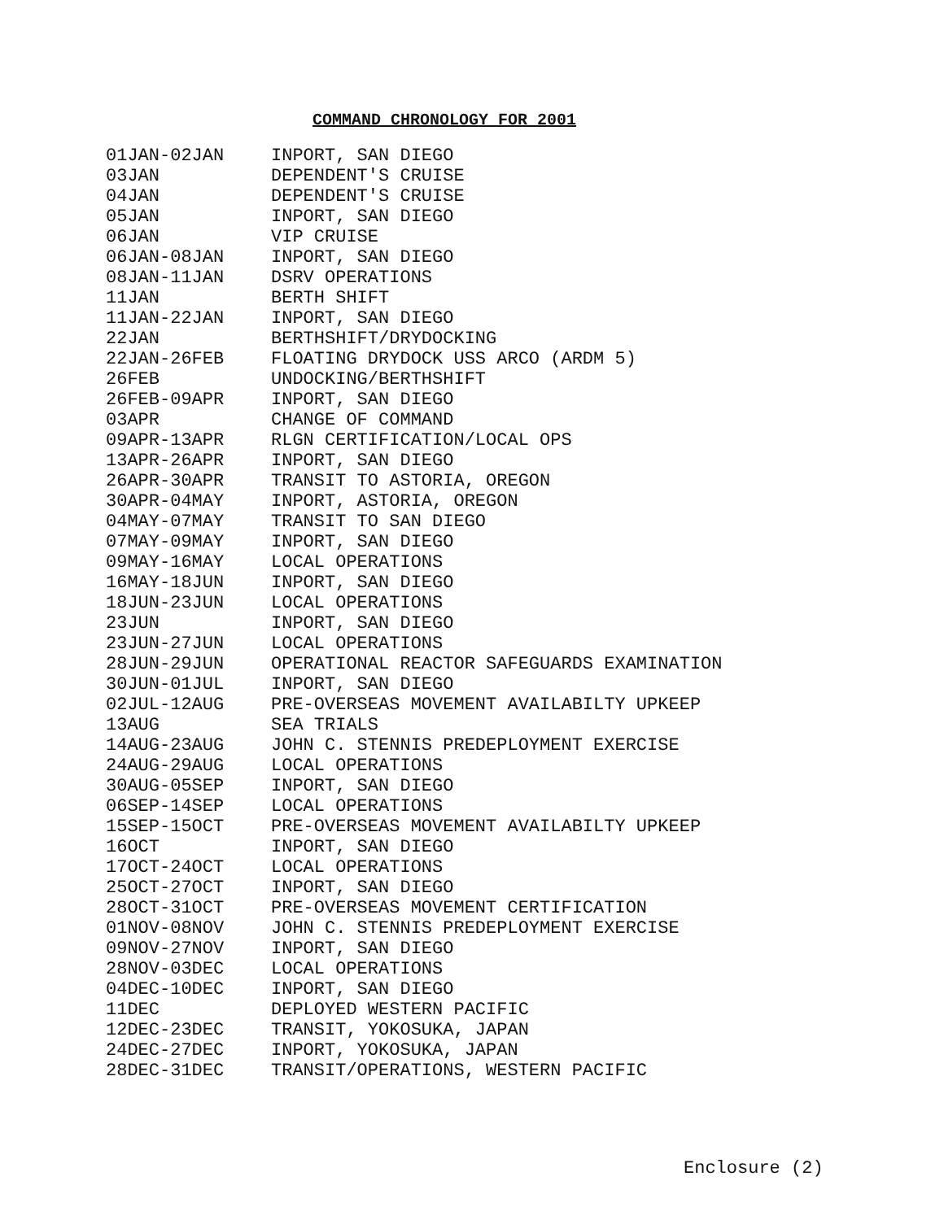COMMAND CHRONOLOGY FOR 2001
| 01JAN-02JAN | INPORT, SAN DIEGO |
| 03JAN | DEPENDENT'S CRUISE |
| 04JAN | DEPENDENT'S CRUISE |
| 05JAN | INPORT, SAN DIEGO |
| 06JAN | VIP CRUISE |
| 06JAN-08JAN | INPORT, SAN DIEGO |
| 08JAN-11JAN | DSRV OPERATIONS |
| 11JAN | BERTH SHIFT |
| 11JAN-22JAN | INPORT, SAN DIEGO |
| 22JAN | BERTHSHIFT/DRYDOCKING |
| 22JAN-26FEB | FLOATING DRYDOCK USS ARCO (ARDM 5) |
| 26FEB | UNDOCKING/BERTHSHIFT |
| 26FEB-09APR | INPORT, SAN DIEGO |
| 03APR | CHANGE OF COMMAND |
| 09APR-13APR | RLGN CERTIFICATION/LOCAL OPS |
| 13APR-26APR | INPORT, SAN DIEGO |
| 26APR-30APR | TRANSIT TO ASTORIA, OREGON |
| 30APR-04MAY | INPORT, ASTORIA, OREGON |
| 04MAY-07MAY | TRANSIT TO SAN DIEGO |
| 07MAY-09MAY | INPORT, SAN DIEGO |
| 09MAY-16MAY | LOCAL OPERATIONS |
| 16MAY-18JUN | INPORT, SAN DIEGO |
| 18JUN-23JUN | LOCAL OPERATIONS |
| 23JUN | INPORT, SAN DIEGO |
| 23JUN-27JUN | LOCAL OPERATIONS |
| 28JUN-29JUN | OPERATIONAL REACTOR SAFEGUARDS EXAMINATION |
| 30JUN-01JUL | INPORT, SAN DIEGO |
| 02JUL-12AUG | PRE-OVERSEAS MOVEMENT AVAILABILTY UPKEEP |
| 13AUG | SEA TRIALS |
| 14AUG-23AUG | JOHN C. STENNIS PREDEPLOYMENT EXERCISE |
| 24AUG-29AUG | LOCAL OPERATIONS |
| 30AUG-05SEP | INPORT, SAN DIEGO |
| 06SEP-14SEP | LOCAL OPERATIONS |
| 15SEP-15OCT | PRE-OVERSEAS MOVEMENT AVAILABILTY UPKEEP |
| 16OCT | INPORT, SAN DIEGO |
| 17OCT-24OCT | LOCAL OPERATIONS |
| 25OCT-27OCT | INPORT, SAN DIEGO |
| 28OCT-31OCT | PRE-OVERSEAS MOVEMENT CERTIFICATION |
| 01NOV-08NOV | JOHN C. STENNIS PREDEPLOYMENT EXERCISE |
| 09NOV-27NOV | INPORT, SAN DIEGO |
| 28NOV-03DEC | LOCAL OPERATIONS |
| 04DEC-10DEC | INPORT, SAN DIEGO |
| 11DEC | DEPLOYED WESTERN PACIFIC |
| 12DEC-23DEC | TRANSIT, YOKOSUKA, JAPAN |
| 24DEC-27DEC | INPORT, YOKOSUKA, JAPAN |
| 28DEC-31DEC | TRANSIT/OPERATIONS, WESTERN PACIFIC |
Enclosure (2)